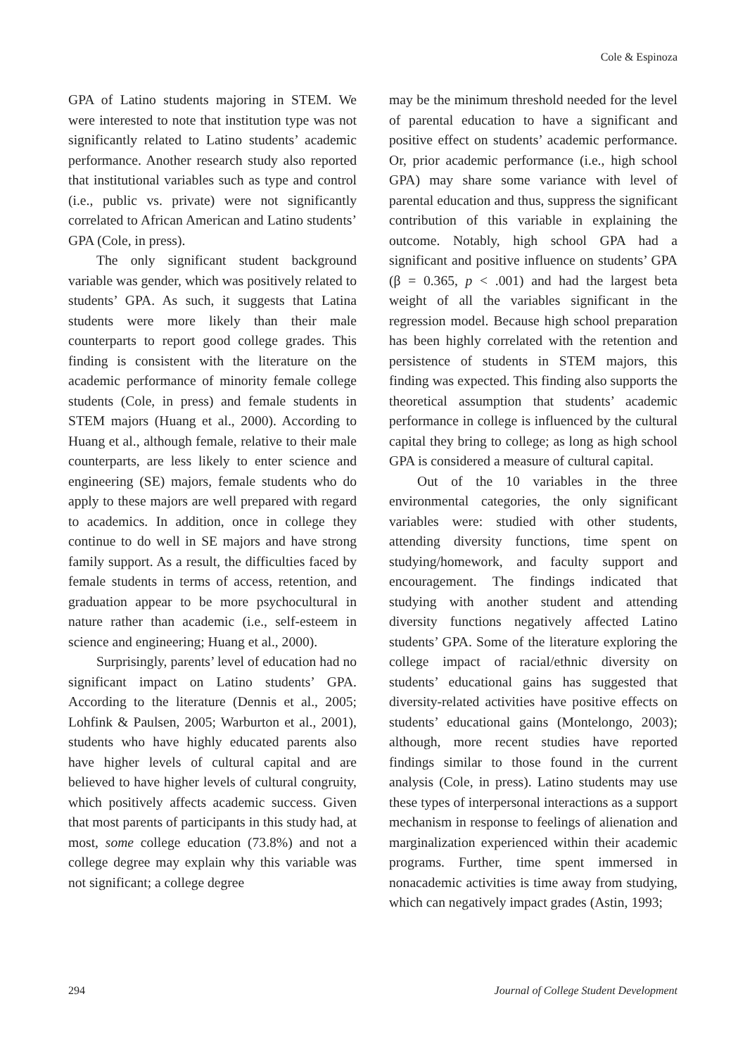Cole & Espinoza
GPA of Latino students majoring in STEM. We were interested to note that institution type was not significantly related to Latino students’ academic performance. Another research study also reported that institutional variables such as type and control (i.e., public vs. private) were not significantly correlated to African American and Latino students’ GPA (Cole, in press).
The only significant student background variable was gender, which was positively related to students’ GPA. As such, it suggests that Latina students were more likely than their male counterparts to report good college grades. This finding is consistent with the literature on the academic performance of minority female college students (Cole, in press) and female students in STEM majors (Huang et al., 2000). According to Huang et al., although female, relative to their male counterparts, are less likely to enter science and engineering (SE) majors, female students who do apply to these majors are well prepared with regard to academics. In addition, once in college they continue to do well in SE majors and have strong family support. As a result, the difficulties faced by female students in terms of access, retention, and graduation appear to be more psychocultural in nature rather than academic (i.e., self-esteem in science and engineering; Huang et al., 2000).
Surprisingly, parents’ level of education had no significant impact on Latino students’ GPA. According to the literature (Dennis et al., 2005; Lohfink & Paulsen, 2005; Warburton et al., 2001), students who have highly educated parents also have higher levels of cultural capital and are believed to have higher levels of cultural congruity, which positively affects academic success. Given that most parents of participants in this study had, at most, some college education (73.8%) and not a college degree may explain why this variable was not significant; a college degree
may be the minimum threshold needed for the level of parental education to have a significant and positive effect on students’ academic performance. Or, prior academic performance (i.e., high school GPA) may share some variance with level of parental education and thus, suppress the significant contribution of this variable in explaining the outcome. Notably, high school GPA had a significant and positive influence on students’ GPA (β = 0.365, p < .001) and had the largest beta weight of all the variables significant in the regression model. Because high school preparation has been highly correlated with the retention and persistence of students in STEM majors, this finding was expected. This finding also supports the theoretical assumption that students’ academic performance in college is influenced by the cultural capital they bring to college; as long as high school GPA is considered a measure of cultural capital.
Out of the 10 variables in the three environmental categories, the only significant variables were: studied with other students, attending diversity functions, time spent on studying/homework, and faculty support and encouragement. The findings indicated that studying with another student and attending diversity functions negatively affected Latino students’ GPA. Some of the literature exploring the college impact of racial/ethnic diversity on students’ educational gains has suggested that diversity-related activities have positive effects on students’ educational gains (Montelongo, 2003); although, more recent studies have reported findings similar to those found in the current analysis (Cole, in press). Latino students may use these types of interpersonal interactions as a support mechanism in response to feelings of alienation and marginalization experienced within their academic programs. Further, time spent immersed in nonacademic activities is time away from studying, which can negatively impact grades (Astin, 1993;
294 Journal of College Student Development